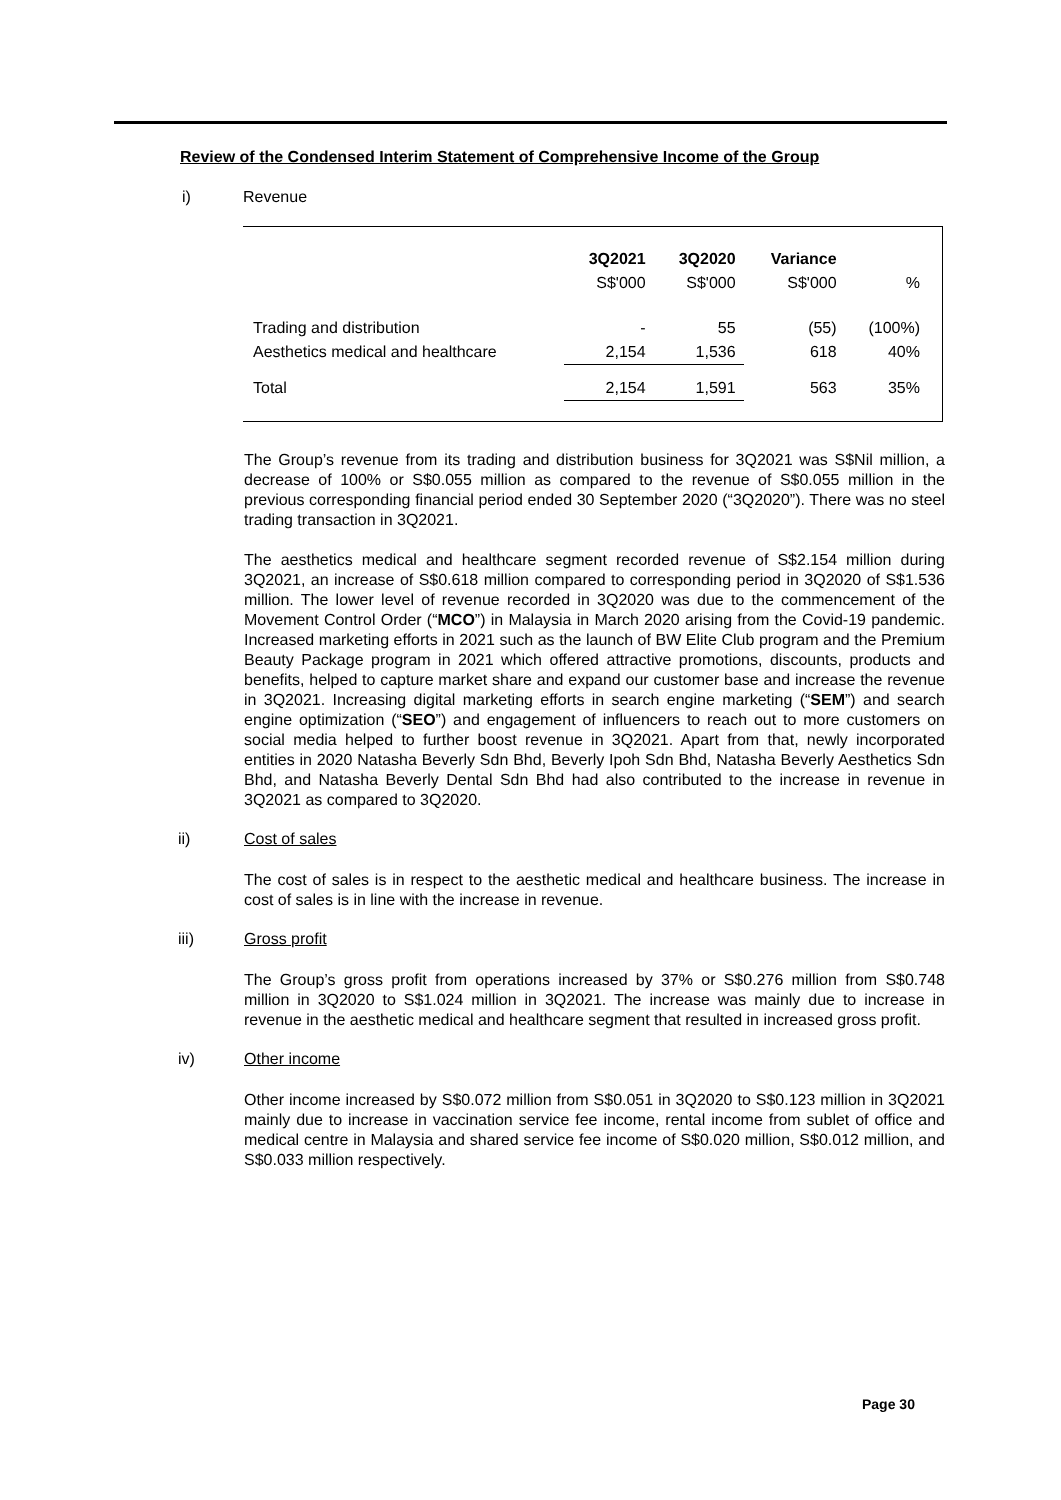Review of the Condensed Interim Statement of Comprehensive Income of the Group
i) Revenue
| | 3Q2021 | 3Q2020 | Variance | |
| --- | --- | --- | --- | --- |
| | S$'000 | S$'000 | S$'000 | % |
| Trading and distribution | - | 55 | (55) | (100%) |
| Aesthetics medical and healthcare | 2,154 | 1,536 | 618 | 40% |
| Total | 2,154 | 1,591 | 563 | 35% |
The Group’s revenue from its trading and distribution business for 3Q2021 was S$Nil million, a decrease of 100% or S$0.055 million as compared to the revenue of S$0.055 million in the previous corresponding financial period ended 30 September 2020 (“3Q2020”). There was no steel trading transaction in 3Q2021.
The aesthetics medical and healthcare segment recorded revenue of S$2.154 million during 3Q2021, an increase of S$0.618 million compared to corresponding period in 3Q2020 of S$1.536 million. The lower level of revenue recorded in 3Q2020 was due to the commencement of the Movement Control Order (“MCO”) in Malaysia in March 2020 arising from the Covid-19 pandemic. Increased marketing efforts in 2021 such as the launch of BW Elite Club program and the Premium Beauty Package program in 2021 which offered attractive promotions, discounts, products and benefits, helped to capture market share and expand our customer base and increase the revenue in 3Q2021. Increasing digital marketing efforts in search engine marketing (“SEM”) and search engine optimization (“SEO”) and engagement of influencers to reach out to more customers on social media helped to further boost revenue in 3Q2021. Apart from that, newly incorporated entities in 2020 Natasha Beverly Sdn Bhd, Beverly Ipoh Sdn Bhd, Natasha Beverly Aesthetics Sdn Bhd, and Natasha Beverly Dental Sdn Bhd had also contributed to the increase in revenue in 3Q2021 as compared to 3Q2020.
ii) Cost of sales
The cost of sales is in respect to the aesthetic medical and healthcare business. The increase in cost of sales is in line with the increase in revenue.
iii) Gross profit
The Group’s gross profit from operations increased by 37% or S$0.276 million from S$0.748 million in 3Q2020 to S$1.024 million in 3Q2021. The increase was mainly due to increase in revenue in the aesthetic medical and healthcare segment that resulted in increased gross profit.
iv) Other income
Other income increased by S$0.072 million from S$0.051 in 3Q2020 to S$0.123 million in 3Q2021 mainly due to increase in vaccination service fee income, rental income from sublet of office and medical centre in Malaysia and shared service fee income of S$0.020 million, S$0.012 million, and S$0.033 million respectively.
Page 30